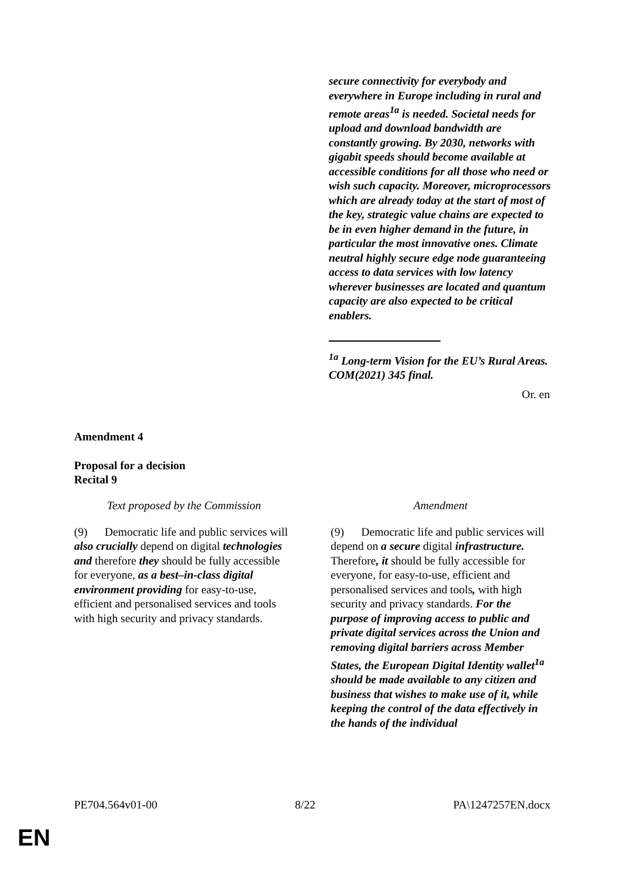secure connectivity for everybody and everywhere in Europe including in rural and remote areas<sup>1a</sup> is needed. Societal needs for upload and download bandwidth are constantly growing. By 2030, networks with gigabit speeds should become available at accessible conditions for all those who need or wish such capacity. Moreover, microprocessors which are already today at the start of most of the key, strategic value chains are expected to be in even higher demand in the future, in particular the most innovative ones. Climate neutral highly secure edge node guaranteeing access to data services with low latency wherever businesses are located and quantum capacity are also expected to be critical enablers.
<sup>1a</sup> Long-term Vision for the EU’s Rural Areas. COM(2021) 345 final.
Or. en
Amendment 4
Proposal for a decision
Recital 9
| Text proposed by the Commission | | Amendment |
| (9) Democratic life and public services will also crucially depend on digital technologies and therefore they should be fully accessible for everyone, as a best–in-class digital environment providing for easy-to-use, efficient and personalised services and tools with high security and privacy standards. | | (9) Democratic life and public services will depend on a secure digital infrastructure. Therefore , it should be fully accessible for everyone, for easy-to-use, efficient and personalised services and tools , with high security and privacy standards. For the purpose of improving access to public and private digital services across the Union and removing digital barriers across Member States, the European Digital Identity wallet<sup>1a</sup> should be made available to any citizen and business that wishes to make use of it, while keeping the control of the data effectively in the hands of the individual |
PE704.564v01-00 8/22 PA\1247257EN.docx
EN